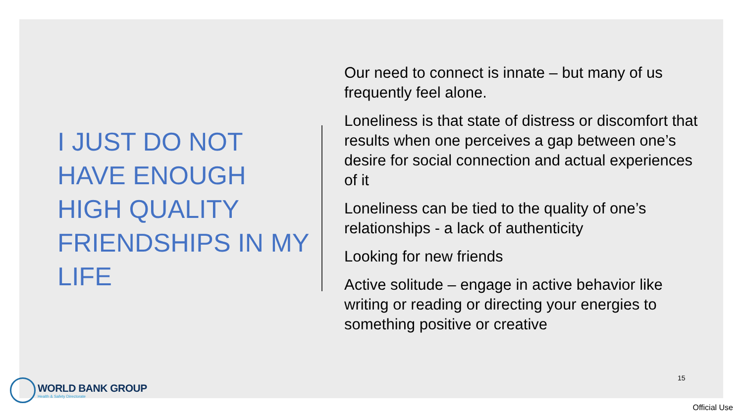I JUST DO NOT HAVE ENOUGH HIGH QUALITY FRIENDSHIPS IN MY LIFE
Our need to connect is innate – but many of us frequently feel alone.
Loneliness is that state of distress or discomfort that results when one perceives a gap between one’s desire for social connection and actual experiences of it
Loneliness can be tied to the quality of one’s relationships - a lack of authenticity
Looking for new friends
Active solitude – engage in active behavior like writing or reading or directing your energies to something positive or creative
15
WORLD BANK GROUP
Health & Safety Directorate
Official Use